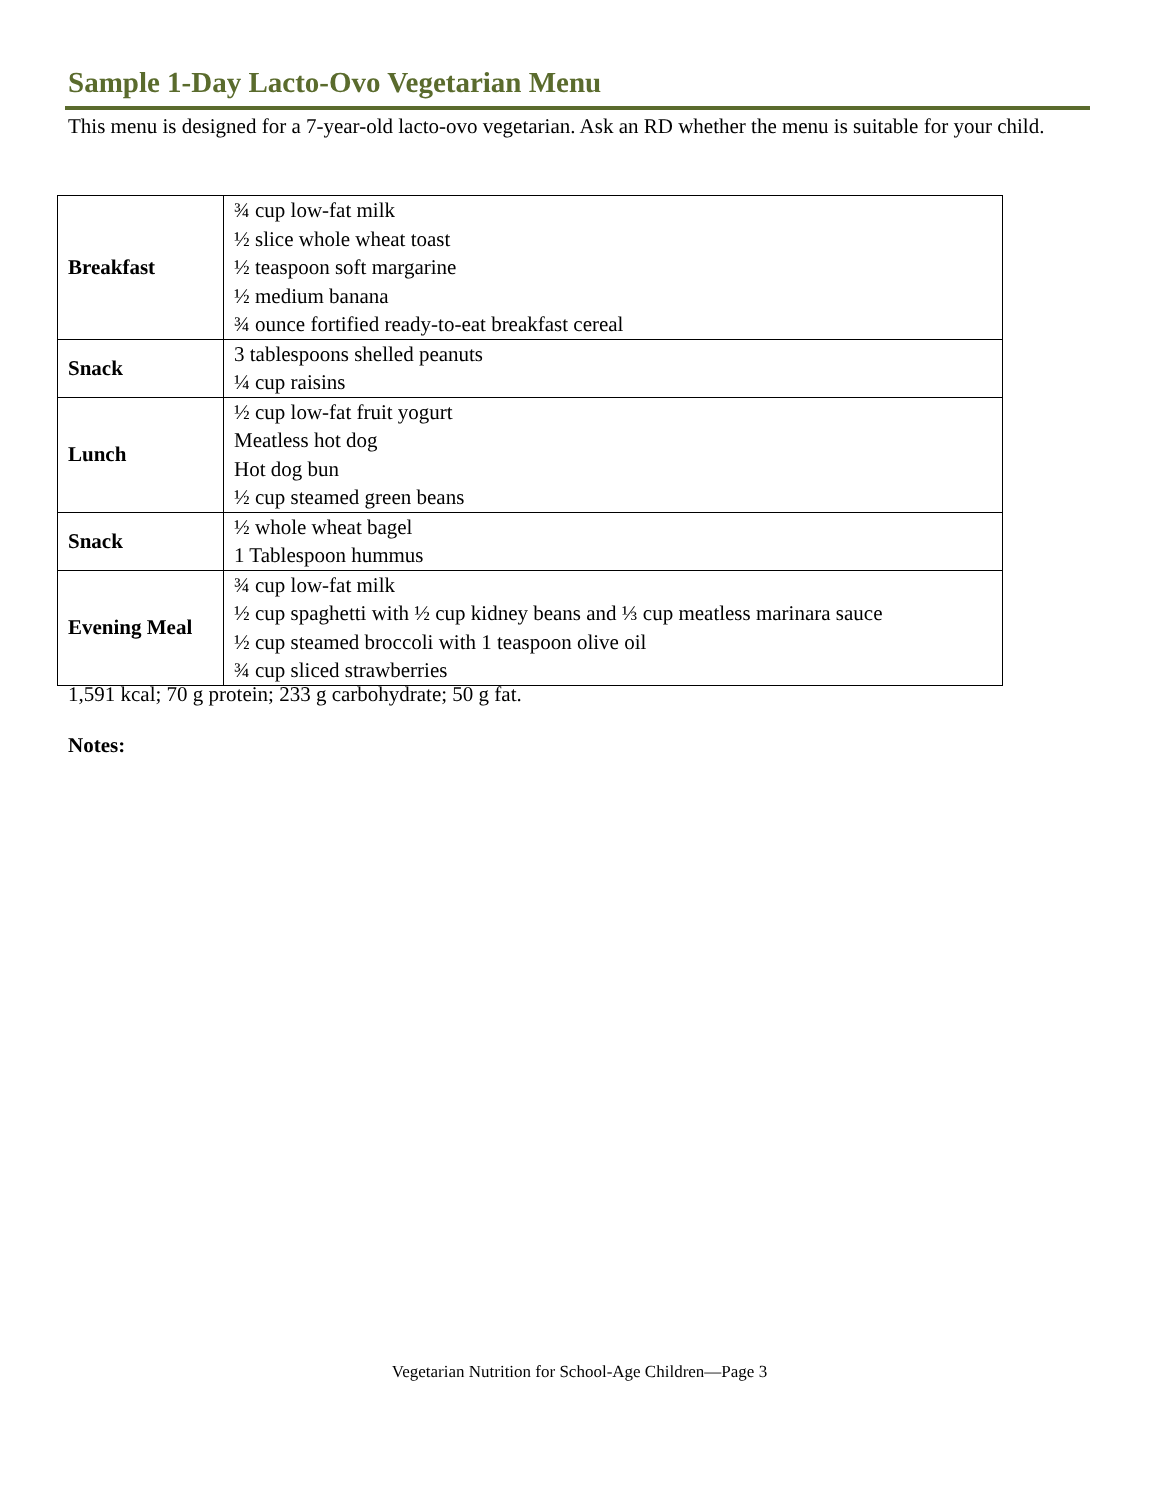Sample 1-Day Lacto-Ovo Vegetarian Menu
This menu is designed for a 7-year-old lacto-ovo vegetarian. Ask an RD whether the menu is suitable for your child.
| Breakfast | ¾ cup low-fat milk ½ slice whole wheat toast ½ teaspoon soft margarine ½ medium banana ¾ ounce fortified ready-to-eat breakfast cereal |
| Snack | 3 tablespoons shelled peanuts ¼ cup raisins |
| Lunch | ½ cup low-fat fruit yogurt Meatless hot dog Hot dog bun ½ cup steamed green beans |
| Snack | ½ whole wheat bagel 1 Tablespoon hummus |
| Evening Meal | ¾ cup low-fat milk ½ cup spaghetti with ½ cup kidney beans and ⅓ cup meatless marinara sauce ½ cup steamed broccoli with 1 teaspoon olive oil ¾ cup sliced strawberries |
1,591 kcal; 70 g protein; 233 g carbohydrate; 50 g fat.
Notes:
Vegetarian Nutrition for School-Age Children—Page 3